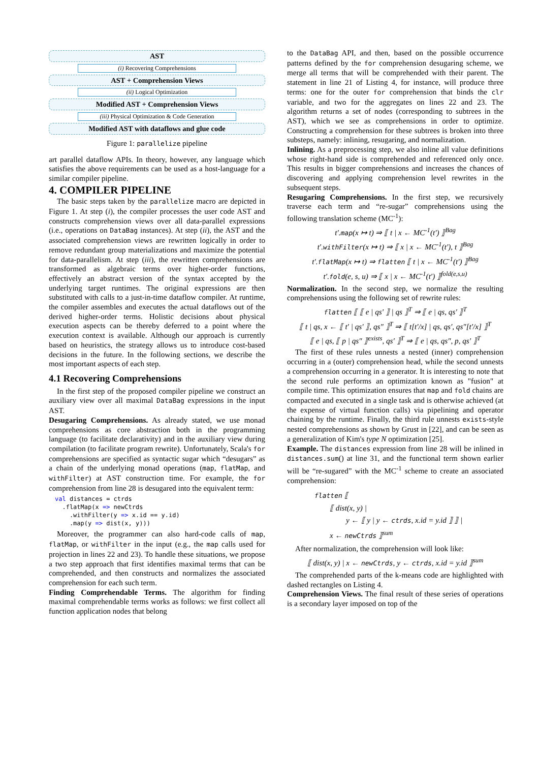AST
(i) Recovering Comprehensions
AST + Comprehension Views
(ii) Logical Optimization
Modified AST + Comprehension Views
(iii) Physical Optimization & Code Generation
Modified AST with dataflows and glue code
Figure 1: parallelize pipeline
art parallel dataflow APIs. In theory, however, any language which satisfies the above requirements can be used as a host-language for a similar compiler pipeline.
4. COMPILER PIPELINE
The basic steps taken by the parallelize macro are depicted in Figure 1. At step (i), the compiler processes the user code AST and constructs comprehension views over all data-parallel expressions (i.e., operations on DataBag instances). At step (ii), the AST and the associated comprehension views are rewritten logically in order to remove redundant group materializations and maximize the potential for data-parallelism. At step (iii), the rewritten comprehensions are transformed as algebraic terms over higher-order functions, effectively an abstract version of the syntax accepted by the underlying target runtimes. The original expressions are then substituted with calls to a just-in-time dataflow compiler. At runtime, the compiler assembles and executes the actual dataflows out of the derived higher-order terms. Holistic decisions about physical execution aspects can be thereby deferred to a point where the execution context is available. Although our approach is currently based on heuristics, the strategy allows us to introduce cost-based decisions in the future. In the following sections, we describe the most important aspects of each step.
4.1 Recovering Comprehensions
In the first step of the proposed compiler pipeline we construct an auxiliary view over all maximal DataBag expressions in the input AST.
Desugaring Comprehensions. As already stated, we use monad comprehensions as core abstraction both in the programming language (to facilitate declarativity) and in the auxiliary view during compilation (to facilitate program rewrite). Unfortunately, Scala's for comprehensions are specified as syntactic sugar which “desugars” as a chain of the underlying monad operations (map, flatMap, and withFilter) at AST construction time. For example, the for comprehension from line 28 is desugared into the equivalent term:
val distances = ctrds
  .flatMap(x => newCtrds
    .withFilter(y => x.id == y.id)
    .map(y => dist(x, y)))
Moreover, the programmer can also hard-code calls of map, flatMap, or withFilter in the input (e.g., the map calls used for projection in lines 22 and 23). To handle these situations, we propose a two step approach that first identifies maximal terms that can be comprehended, and then constructs and normalizes the associated comprehension for each such term.
Finding Comprehendable Terms. The algorithm for finding maximal comprehendable terms works as follows: we first collect all function application nodes that belong
to the DataBag API, and then, based on the possible occurrence patterns defined by the for comprehension desugaring scheme, we merge all terms that will be comprehended with their parent. The statement in line 21 of Listing 4, for instance, will produce three terms: one for the outer for comprehension that binds the clr variable, and two for the aggregates on lines 22 and 23. The algorithm returns a set of nodes (corresponding to subtrees in the AST), which we see as comprehensions in order to optimize. Constructing a comprehension for these subtrees is broken into three substeps, namely: inlining, resugaring, and normalization.
Inlining. As a preprocessing step, we also inline all value definitions whose right-hand side is comprehended and referenced only once. This results in bigger comprehensions and increases the chances of discovering and applying comprehension level rewrites in the subsequent steps.
Resugaring Comprehensions. In the first step, we recursively traverse each term and “re-sugar” comprehensions using the following translation scheme (MC<sup>-1</sup>):
t′.map(x ↦ t) ⇒ ⟦ t | x ← MC<sup>-1</sup>(t′) ⟧<sup>Bag</sup>
t′.withFilter(x ↦ t) ⇒ ⟦ x | x ← MC<sup>-1</sup>(t′), t ⟧<sup>Bag</sup>
t′.flatMap(x ↦ t) ⇒ flatten ⟦ t | x ← MC<sup>-1</sup>(t′) ⟧<sup>Bag</sup>
t′.fold(e, s, u) ⇒ ⟦ x | x ← MC<sup>-1</sup>(t′) ⟧<sup>fold(e,s,u)</sup>
Normalization. In the second step, we normalize the resulting comprehensions using the following set of rewrite rules:
flatten ⟦ ⟦ e | qs′ ⟧ | qs ⟧<sup>T</sup> ⇒ ⟦ e | qs, qs′ ⟧<sup>T</sup>
⟦ t | qs, x ← ⟦ t′ | qs′ ⟧, qs″ ⟧<sup>T</sup> ⇒ ⟦ t[t′/x] | qs, qs′, qs″[t′/x] ⟧<sup>T</sup>
⟦ e | qs, ⟦ p | qs″ ⟧<sup>exists</sup>, qs′ ⟧<sup>T</sup> ⇒ ⟦ e | qs, qs″, p, qs′ ⟧<sup>T</sup>
The first of these rules unnests a nested (inner) comprehension occurring in a (outer) comprehension head, while the second unnests a comprehension occurring in a generator. It is interesting to note that the second rule performs an optimization known as "fusion" at compile time. This optimization ensures that map and fold chains are compacted and executed in a single task and is otherwise achieved (at the expense of virtual function calls) via pipelining and operator chaining by the runtime. Finally, the third rule unnests exists-style nested comprehensions as shown by Grust in [22], and can be seen as a generalization of Kim's type N optimization [25].
Example. The distances expression from line 28 will be inlined in distances.sum() at line 31, and the functional term shown earlier will be “re-sugared” with the MC<sup>-1</sup> scheme to create an associated comprehension:
flatten ⟦
⟦ dist(x, y) |
y ← ⟦ y | y ← ctrds, x.id = y.id ⟧ ⟧ |
x ← newCtrds ⟧<sup>sum</sup>
After normalization, the comprehension will look like:
⟦ dist(x, y) | x ← newCtrds, y ← ctrds, x.id = y.id ⟧<sup>sum</sup>
The comprehended parts of the k-means code are highlighted with dashed rectangles on Listing 4.
Comprehension Views. The final result of these series of operations is a secondary layer imposed on top of the